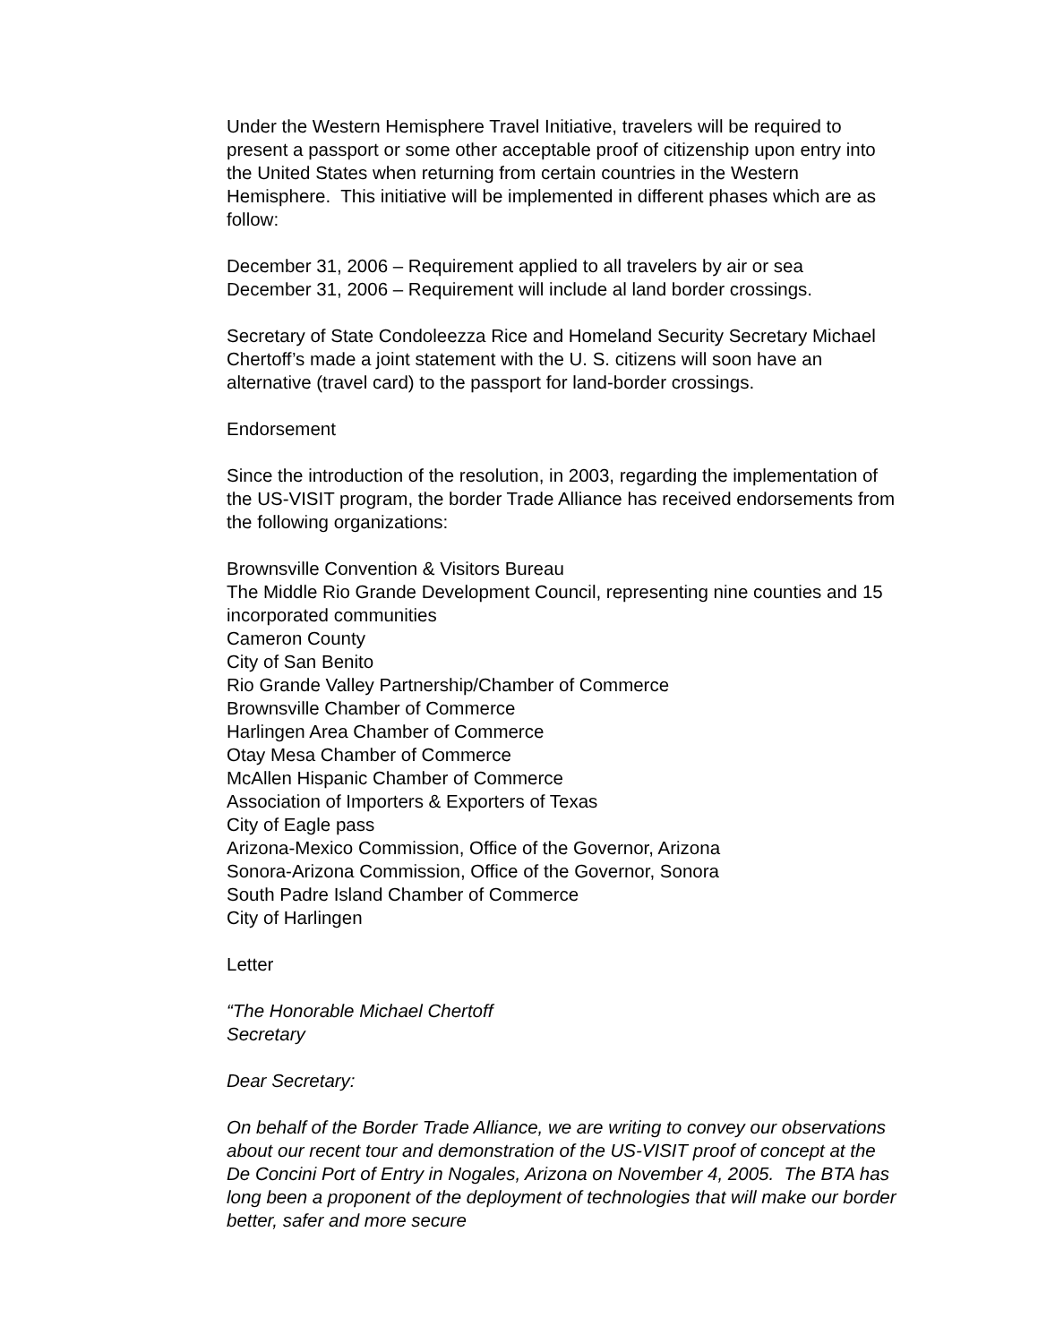Under the Western Hemisphere Travel Initiative, travelers will be required to present a passport or some other acceptable proof of citizenship upon entry into the United States when returning from certain countries in the Western Hemisphere. This initiative will be implemented in different phases which are as follow:
December 31, 2006 – Requirement applied to all travelers by air or sea
December 31, 2006 – Requirement will include al land border crossings.
Secretary of State Condoleezza Rice and Homeland Security Secretary Michael Chertoff’s made a joint statement with the U. S. citizens will soon have an alternative (travel card) to the passport for land-border crossings.
Endorsement
Since the introduction of the resolution, in 2003, regarding the implementation of the US-VISIT program, the border Trade Alliance has received endorsements from the following organizations:
Brownsville Convention & Visitors Bureau
The Middle Rio Grande Development Council, representing nine counties and 15 incorporated communities
Cameron County
City of San Benito
Rio Grande Valley Partnership/Chamber of Commerce
Brownsville Chamber of Commerce
Harlingen Area Chamber of Commerce
Otay Mesa Chamber of Commerce
McAllen Hispanic Chamber of Commerce
Association of Importers & Exporters of Texas
City of Eagle pass
Arizona-Mexico Commission, Office of the Governor, Arizona
Sonora-Arizona Commission, Office of the Governor, Sonora
South Padre Island Chamber of Commerce
City of Harlingen
Letter
“The Honorable Michael Chertoff
Secretary
Dear Secretary:
On behalf of the Border Trade Alliance, we are writing to convey our observations about our recent tour and demonstration of the US-VISIT proof of concept at the De Concini Port of Entry in Nogales, Arizona on November 4, 2005. The BTA has long been a proponent of the deployment of technologies that will make our border better, safer and more secure